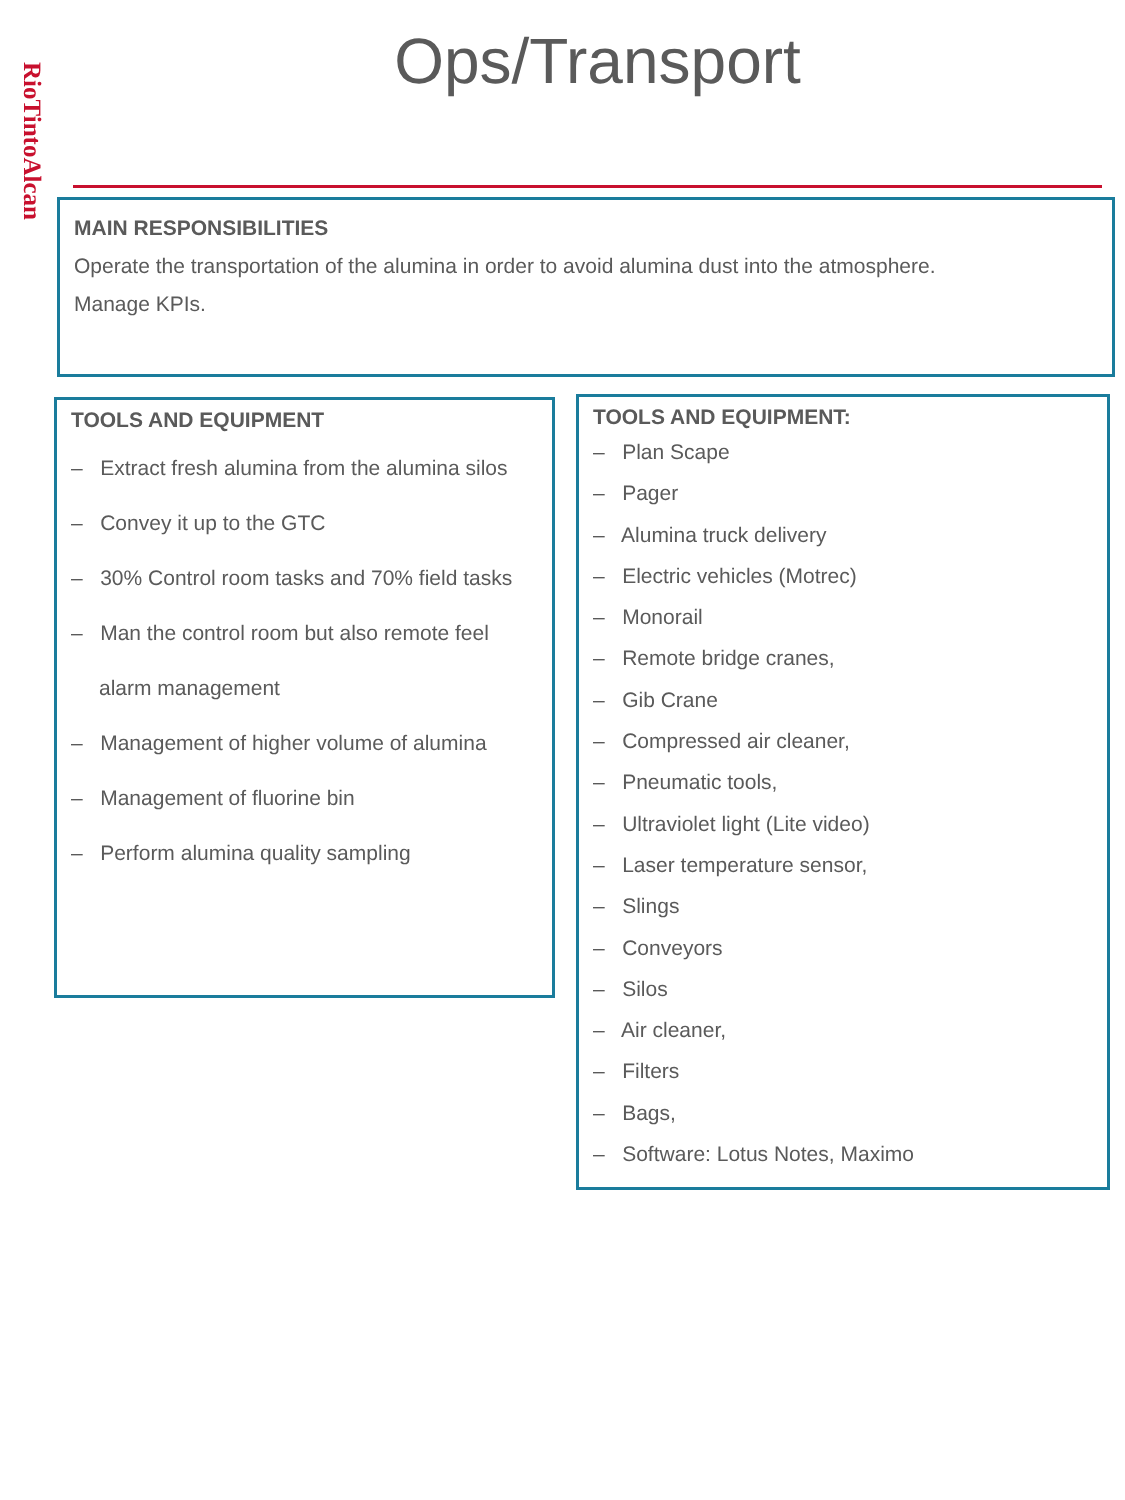RioTintoAlcan
Ops/Transport
MAIN RESPONSIBILITIES
Operate the transportation of the alumina in order to avoid alumina dust into the atmosphere.
Manage KPIs.
TOOLS AND EQUIPMENT
– Extract fresh alumina from the alumina silos
– Convey it up to the GTC
– 30% Control room tasks and 70% field tasks
– Man the control room but also remote feel alarm management
– Management of higher volume of alumina
– Management of fluorine bin
– Perform alumina quality sampling
TOOLS AND EQUIPMENT:
– Plan Scape
– Pager
– Alumina truck delivery
– Electric vehicles (Motrec)
– Monorail
– Remote bridge cranes,
– Gib Crane
– Compressed air cleaner,
– Pneumatic tools,
– Ultraviolet light (Lite video)
– Laser temperature sensor,
– Slings
– Conveyors
– Silos
– Air cleaner,
– Filters
– Bags,
– Software: Lotus Notes, Maximo